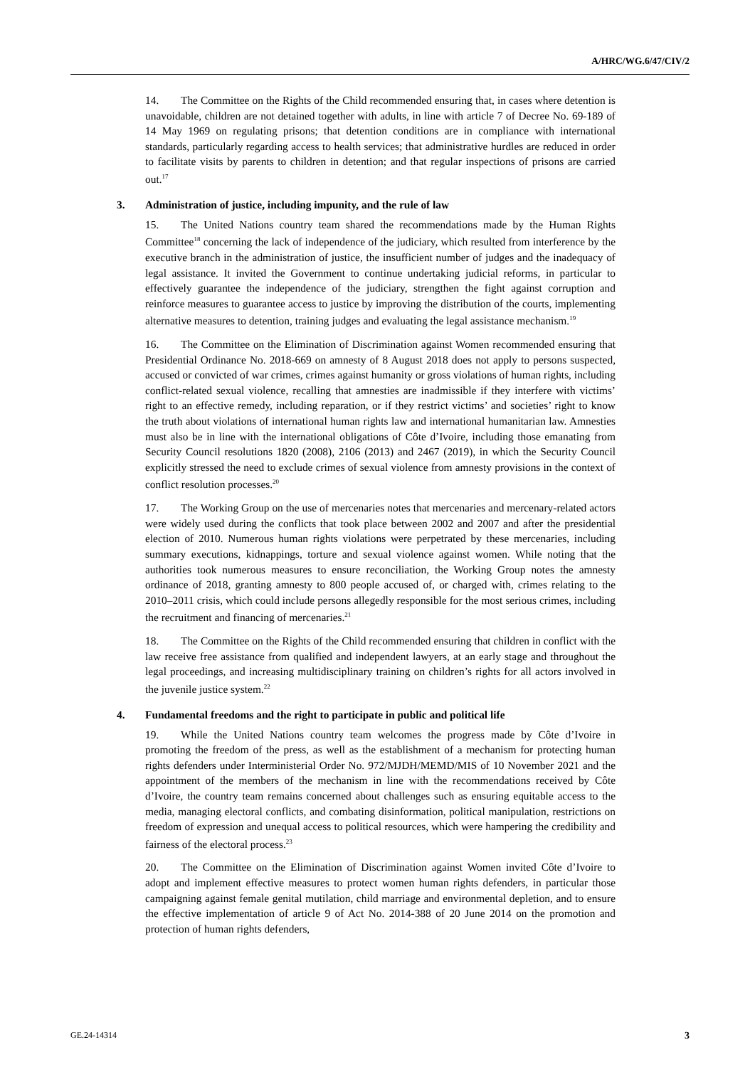A/HRC/WG.6/47/CIV/2
14. The Committee on the Rights of the Child recommended ensuring that, in cases where detention is unavoidable, children are not detained together with adults, in line with article 7 of Decree No. 69-189 of 14 May 1969 on regulating prisons; that detention conditions are in compliance with international standards, particularly regarding access to health services; that administrative hurdles are reduced in order to facilitate visits by parents to children in detention; and that regular inspections of prisons are carried out.<sup>17</sup>
3. Administration of justice, including impunity, and the rule of law
15. The United Nations country team shared the recommendations made by the Human Rights Committee<sup>18</sup> concerning the lack of independence of the judiciary, which resulted from interference by the executive branch in the administration of justice, the insufficient number of judges and the inadequacy of legal assistance. It invited the Government to continue undertaking judicial reforms, in particular to effectively guarantee the independence of the judiciary, strengthen the fight against corruption and reinforce measures to guarantee access to justice by improving the distribution of the courts, implementing alternative measures to detention, training judges and evaluating the legal assistance mechanism.<sup>19</sup>
16. The Committee on the Elimination of Discrimination against Women recommended ensuring that Presidential Ordinance No. 2018-669 on amnesty of 8 August 2018 does not apply to persons suspected, accused or convicted of war crimes, crimes against humanity or gross violations of human rights, including conflict-related sexual violence, recalling that amnesties are inadmissible if they interfere with victims’ right to an effective remedy, including reparation, or if they restrict victims’ and societies’ right to know the truth about violations of international human rights law and international humanitarian law. Amnesties must also be in line with the international obligations of Côte d’Ivoire, including those emanating from Security Council resolutions 1820 (2008), 2106 (2013) and 2467 (2019), in which the Security Council explicitly stressed the need to exclude crimes of sexual violence from amnesty provisions in the context of conflict resolution processes.<sup>20</sup>
17. The Working Group on the use of mercenaries notes that mercenaries and mercenary-related actors were widely used during the conflicts that took place between 2002 and 2007 and after the presidential election of 2010. Numerous human rights violations were perpetrated by these mercenaries, including summary executions, kidnappings, torture and sexual violence against women. While noting that the authorities took numerous measures to ensure reconciliation, the Working Group notes the amnesty ordinance of 2018, granting amnesty to 800 people accused of, or charged with, crimes relating to the 2010–2011 crisis, which could include persons allegedly responsible for the most serious crimes, including the recruitment and financing of mercenaries.<sup>21</sup>
18. The Committee on the Rights of the Child recommended ensuring that children in conflict with the law receive free assistance from qualified and independent lawyers, at an early stage and throughout the legal proceedings, and increasing multidisciplinary training on children’s rights for all actors involved in the juvenile justice system.<sup>22</sup>
4. Fundamental freedoms and the right to participate in public and political life
19. While the United Nations country team welcomes the progress made by Côte d’Ivoire in promoting the freedom of the press, as well as the establishment of a mechanism for protecting human rights defenders under Interministerial Order No. 972/MJDH/MEMD/MIS of 10 November 2021 and the appointment of the members of the mechanism in line with the recommendations received by Côte d’Ivoire, the country team remains concerned about challenges such as ensuring equitable access to the media, managing electoral conflicts, and combating disinformation, political manipulation, restrictions on freedom of expression and unequal access to political resources, which were hampering the credibility and fairness of the electoral process.<sup>23</sup>
20. The Committee on the Elimination of Discrimination against Women invited Côte d’Ivoire to adopt and implement effective measures to protect women human rights defenders, in particular those campaigning against female genital mutilation, child marriage and environmental depletion, and to ensure the effective implementation of article 9 of Act No. 2014-388 of 20 June 2014 on the promotion and protection of human rights defenders,
GE.24-14314 3